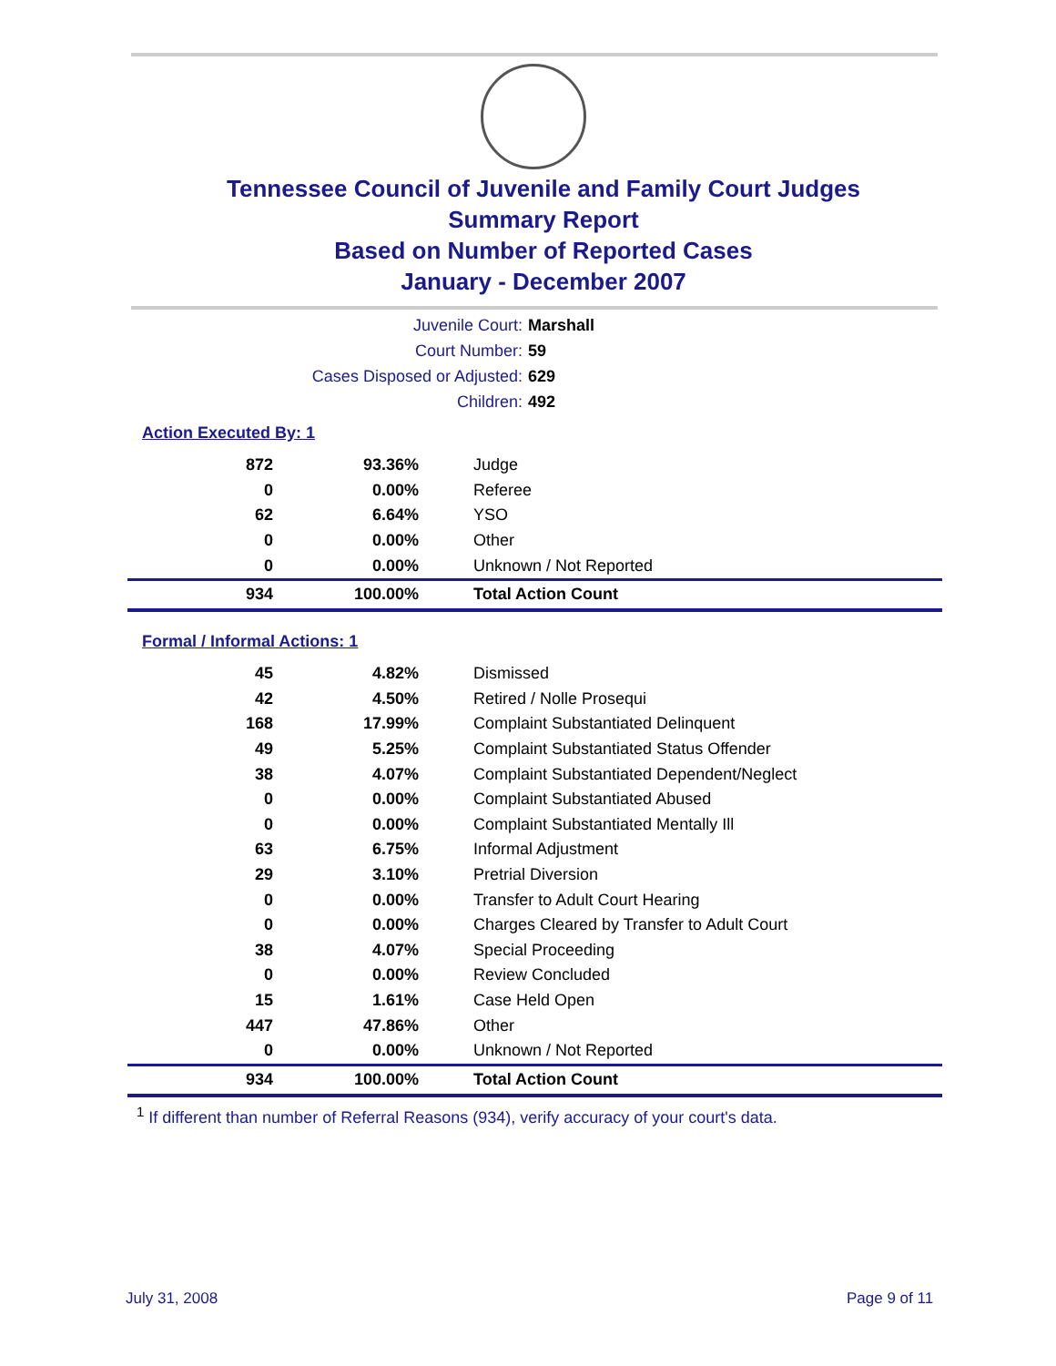Tennessee Council of Juvenile and Family Court Judges
Summary Report
Based on Number of Reported Cases
January - December 2007
Juvenile Court: Marshall
Court Number: 59
Cases Disposed or Adjusted: 629
Children: 492
Action Executed By: 1
| 872 | 93.36% | Judge |
| 0 | 0.00% | Referee |
| 62 | 6.64% | YSO |
| 0 | 0.00% | Other |
| 0 | 0.00% | Unknown / Not Reported |
| 934 | 100.00% | Total Action Count |
Formal / Informal Actions: 1
| 45 | 4.82% | Dismissed |
| 42 | 4.50% | Retired / Nolle Prosequi |
| 168 | 17.99% | Complaint Substantiated Delinquent |
| 49 | 5.25% | Complaint Substantiated Status Offender |
| 38 | 4.07% | Complaint Substantiated Dependent/Neglect |
| 0 | 0.00% | Complaint Substantiated Abused |
| 0 | 0.00% | Complaint Substantiated Mentally Ill |
| 63 | 6.75% | Informal Adjustment |
| 29 | 3.10% | Pretrial Diversion |
| 0 | 0.00% | Transfer to Adult Court Hearing |
| 0 | 0.00% | Charges Cleared by Transfer to Adult Court |
| 38 | 4.07% | Special Proceeding |
| 0 | 0.00% | Review Concluded |
| 15 | 1.61% | Case Held Open |
| 447 | 47.86% | Other |
| 0 | 0.00% | Unknown / Not Reported |
| 934 | 100.00% | Total Action Count |
<sup>1</sup> If different than number of Referral Reasons (934), verify accuracy of your court's data.
July 31, 2008 Page 9 of 11